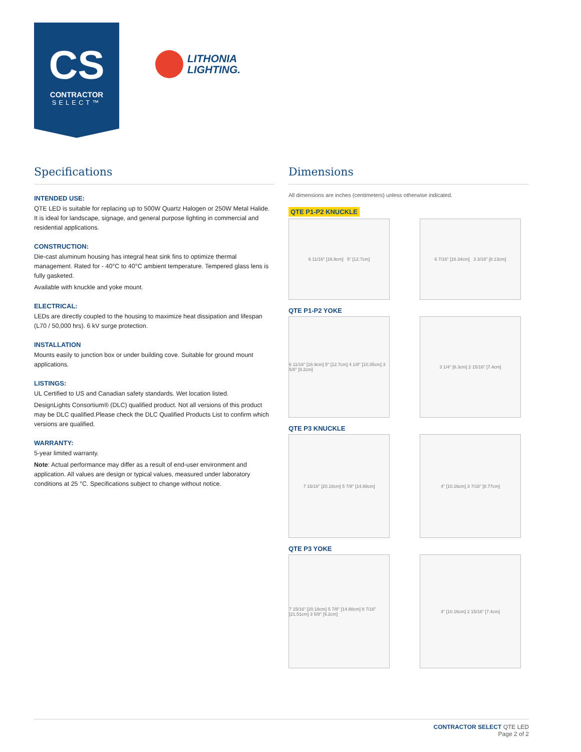CS
CONTRACTOR
SELECT™
LITHONIA
LIGHTING.
Specifications
INTENDED USE:
QTE LED is suitable for replacing up to 500W Quartz Halogen or 250W Metal Halide. It is ideal for landscape, signage, and general purpose lighting in commercial and residential applications.
CONSTRUCTION:
Die-cast aluminum housing has integral heat sink fins to optimize thermal management. Rated for - 40°C to 40°C ambient temperature. Tempered glass lens is fully gasketed.
Available with knuckle and yoke mount.
ELECTRICAL:
LEDs are directly coupled to the housing to maximize heat dissipation and lifespan (L70 / 50,000 hrs). 6 kV surge protection.
INSTALLATION
Mounts easily to junction box or under building cove. Suitable for ground mount applications.
LISTINGS:
UL Certified to US and Canadian safety standards. Wet location listed.
DesignLights Consortium® (DLC) qualified product. Not all versions of this product may be DLC qualified.Please check the DLC Qualified Products List to confirm which versions are qualified.
WARRANTY:
5-year limited warranty.
Note: Actual performance may differ as a result of end-user environment and application. All values are design or typical values, measured under laboratory conditions at 25 °C. Specifications subject to change without notice.
Dimensions
All dimensions are inches (centimeters) unless otherwise indicated.
QTE P1-P2 KNUCKLE
6 11/16" [16.9cm] 5" [12.7cm] 6 7/16" [16.34cm] 3 3/16" [8.13cm]
QTE P1-P2 YOKE
6 11/16" [16.9cm] 5" [12.7cm] 4 1/8" [10.35cm] 3 5/8" [9.2cm]
3 1/4" [8.3cm] 2 15/16" [7.4cm]
QTE P3 KNUCKLE
7 15/16" [20.18cm] 5 7/8" [14.88cm] 4" [10.16cm] 3 7/16" [8.77cm]
QTE P3 YOKE
7 15/16" [20.18cm] 5 7/8" [14.88cm] 8 7/16" [21.51cm] 3 5/8" [9.2cm]
4" [10.16cm] 2 15/16" [7.4cm]
CONTRACTOR SELECT QTE LED
Page 2 of 2